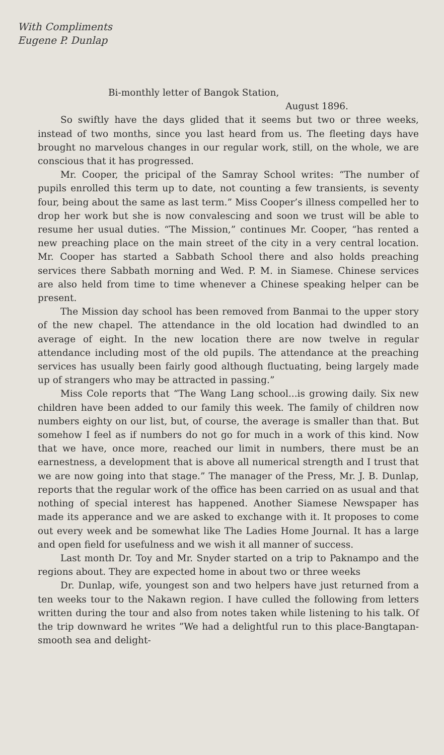With Compliments
Eugene P. Dunlap
Bi-monthly letter of Bangok Station,
August 1896.
So swiftly have the days glided that it seems but two or three weeks, instead of two months, since you last heard from us. The fleeting days have brought no marvelous changes in our regular work, still, on the whole, we are conscious that it has progressed.
Mr. Cooper, the pricipal of the Samray School writes: “The number of pupils enrolled this term up to date, not counting a few transients, is seventy four, being about the same as last term.” Miss Cooper’s illness compelled her to drop her work but she is now convalescing and soon we trust will be able to resume her usual duties. “The Mission,” continues Mr. Cooper, “has rented a new preaching place on the main street of the city in a very central location. Mr. Cooper has started a Sabbath School there and also holds preaching services there Sabbath morning and Wed. P. M. in Siamese. Chinese services are also held from time to time whenever a Chinese speaking helper can be present.
The Mission day school has been removed from Banmai to the upper story of the new chapel. The attendance in the old location had dwindled to an average of eight. In the new location there are now twelve in regular attendance including most of the old pupils. The attendance at the preaching services has usually been fairly good although fluctuating, being largely made up of strangers who may be attracted in passing.”
Miss Cole reports that “The Wang Lang school...is growing daily. Six new children have been added to our family this week. The family of children now numbers eighty on our list, but, of course, the average is smaller than that. But somehow I feel as if numbers do not go for much in a work of this kind. Now that we have, once more, reached our limit in numbers, there must be an earnestness, a development that is above all numerical strength and I trust that we are now going into that stage.” The manager of the Press, Mr. J. B. Dunlap, reports that the regular work of the office has been carried on as usual and that nothing of special interest has happened. Another Siamese Newspaper has made its apperance and we are asked to exchange with it. It proposes to come out every week and be somewhat like The Ladies Home Journal. It has a large and open field for usefulness and we wish it all manner of success.
Last month Dr. Toy and Mr. Snyder started on a trip to Paknampo and the regions about. They are expected home in about two or three weeks
Dr. Dunlap, wife, youngest son and two helpers have just returned from a ten weeks tour to the Nakawn region. I have culled the following from letters written during the tour and also from notes taken while listening to his talk. Of the trip downward he writes ”We had a delightful run to this place-Bangtapan-smooth sea and delight-